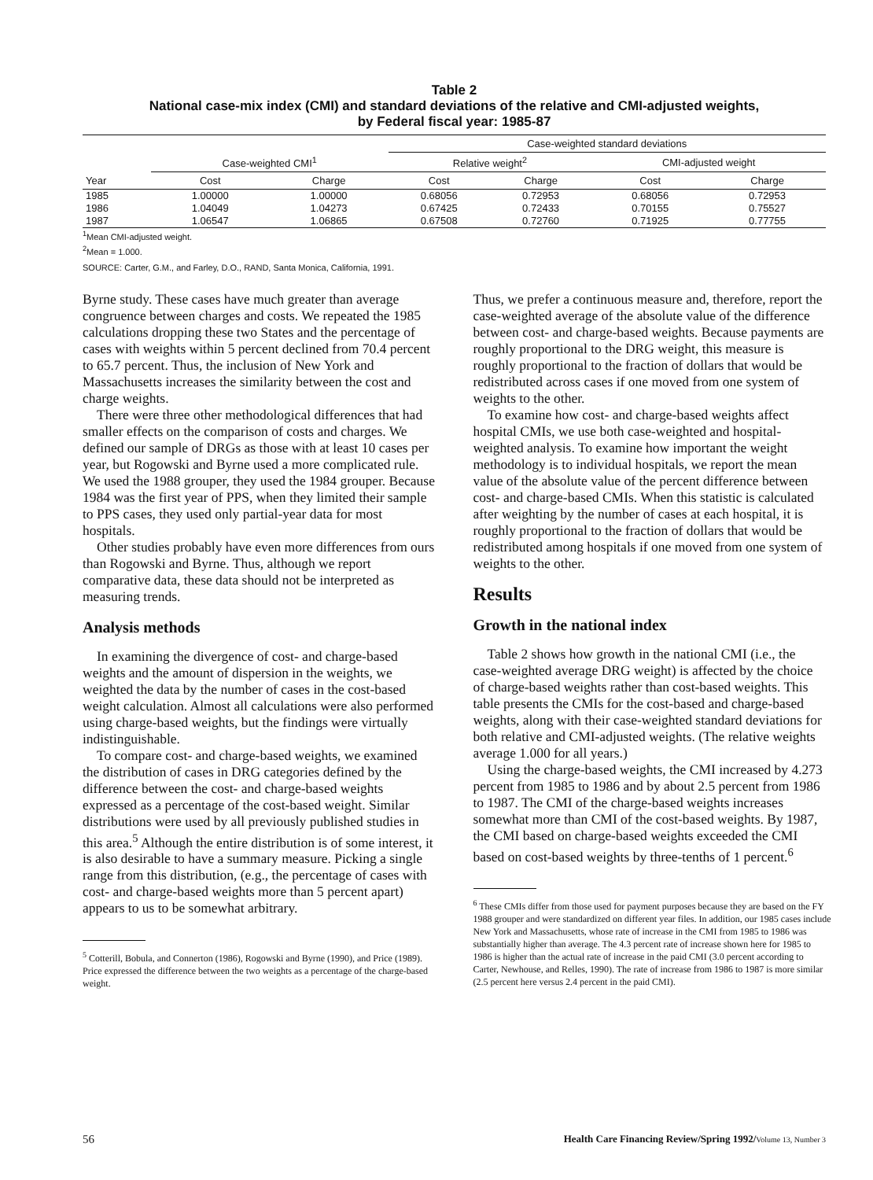Table 2
National case-mix index (CMI) and standard deviations of the relative and CMI-adjusted weights,
by Federal fiscal year: 1985-87
| | | | Case-weighted standard deviations | | | |
| --- | --- | --- | --- | --- | --- | --- |
| | Case-weighted CMI<sup>1</sup> | | Relative weight<sup>2</sup> | | CMI-adjusted weight | |
| Year | Cost | Charge | Cost | Charge | Cost | Charge |
| 1985 | 1.00000 | 1.00000 | 0.68056 | 0.72953 | 0.68056 | 0.72953 |
| 1986 | 1.04049 | 1.04273 | 0.67425 | 0.72433 | 0.70155 | 0.75527 |
| 1987 | 1.06547 | 1.06865 | 0.67508 | 0.72760 | 0.71925 | 0.77755 |
<sup>1</sup> Mean CMI-adjusted weight.
<sup>2</sup> Mean = 1.000.
SOURCE: Carter, G.M., and Farley, D.O., RAND, Santa Monica, California, 1991.
Byrne study. These cases have much greater than average congruence between charges and costs. We repeated the 1985 calculations dropping these two States and the percentage of cases with weights within 5 percent declined from 70.4 percent to 65.7 percent. Thus, the inclusion of New York and Massachusetts increases the similarity between the cost and charge weights.
There were three other methodological differences that had smaller effects on the comparison of costs and charges. We defined our sample of DRGs as those with at least 10 cases per year, but Rogowski and Byrne used a more complicated rule. We used the 1988 grouper, they used the 1984 grouper. Because 1984 was the first year of PPS, when they limited their sample to PPS cases, they used only partial-year data for most hospitals.
Other studies probably have even more differences from ours than Rogowski and Byrne. Thus, although we report comparative data, these data should not be interpreted as measuring trends.
Analysis methods
In examining the divergence of cost- and charge-based weights and the amount of dispersion in the weights, we weighted the data by the number of cases in the cost-based weight calculation. Almost all calculations were also performed using charge-based weights, but the findings were virtually indistinguishable.
To compare cost- and charge-based weights, we examined the distribution of cases in DRG categories defined by the difference between the cost- and charge-based weights expressed as a percentage of the cost-based weight. Similar distributions were used by all previously published studies in this area.<sup>5</sup> Although the entire distribution is of some interest, it is also desirable to have a summary measure. Picking a single range from this distribution, (e.g., the percentage of cases with cost- and charge-based weights more than 5 percent apart) appears to us to be somewhat arbitrary.
<sup>5</sup> Cotterill, Bobula, and Connerton (1986), Rogowski and Byrne (1990), and Price (1989). Price expressed the difference between the two weights as a percentage of the charge-based weight.
Thus, we prefer a continuous measure and, therefore, report the case-weighted average of the absolute value of the difference between cost- and charge-based weights. Because payments are roughly proportional to the DRG weight, this measure is roughly proportional to the fraction of dollars that would be redistributed across cases if one moved from one system of weights to the other.
To examine how cost- and charge-based weights affect hospital CMIs, we use both case-weighted and hospital-weighted analysis. To examine how important the weight methodology is to individual hospitals, we report the mean value of the absolute value of the percent difference between cost- and charge-based CMIs. When this statistic is calculated after weighting by the number of cases at each hospital, it is roughly proportional to the fraction of dollars that would be redistributed among hospitals if one moved from one system of weights to the other.
Results
Growth in the national index
Table 2 shows how growth in the national CMI (i.e., the case-weighted average DRG weight) is affected by the choice of charge-based weights rather than cost-based weights. This table presents the CMIs for the cost-based and charge-based weights, along with their case-weighted standard deviations for both relative and CMI-adjusted weights. (The relative weights average 1.000 for all years.)
Using the charge-based weights, the CMI increased by 4.273 percent from 1985 to 1986 and by about 2.5 percent from 1986 to 1987. The CMI of the charge-based weights increases somewhat more than CMI of the cost-based weights. By 1987, the CMI based on charge-based weights exceeded the CMI based on cost-based weights by three-tenths of 1 percent.<sup>6</sup>
<sup>6</sup> These CMIs differ from those used for payment purposes because they are based on the FY 1988 grouper and were standardized on different year files. In addition, our 1985 cases include New York and Massachusetts, whose rate of increase in the CMI from 1985 to 1986 was substantially higher than average. The 4.3 percent rate of increase shown here for 1985 to 1986 is higher than the actual rate of increase in the paid CMI (3.0 percent according to Carter, Newhouse, and Relles, 1990). The rate of increase from 1986 to 1987 is more similar (2.5 percent here versus 2.4 percent in the paid CMI).
56 Health Care Financing Review/Spring 1992/Volume 13, Number 3